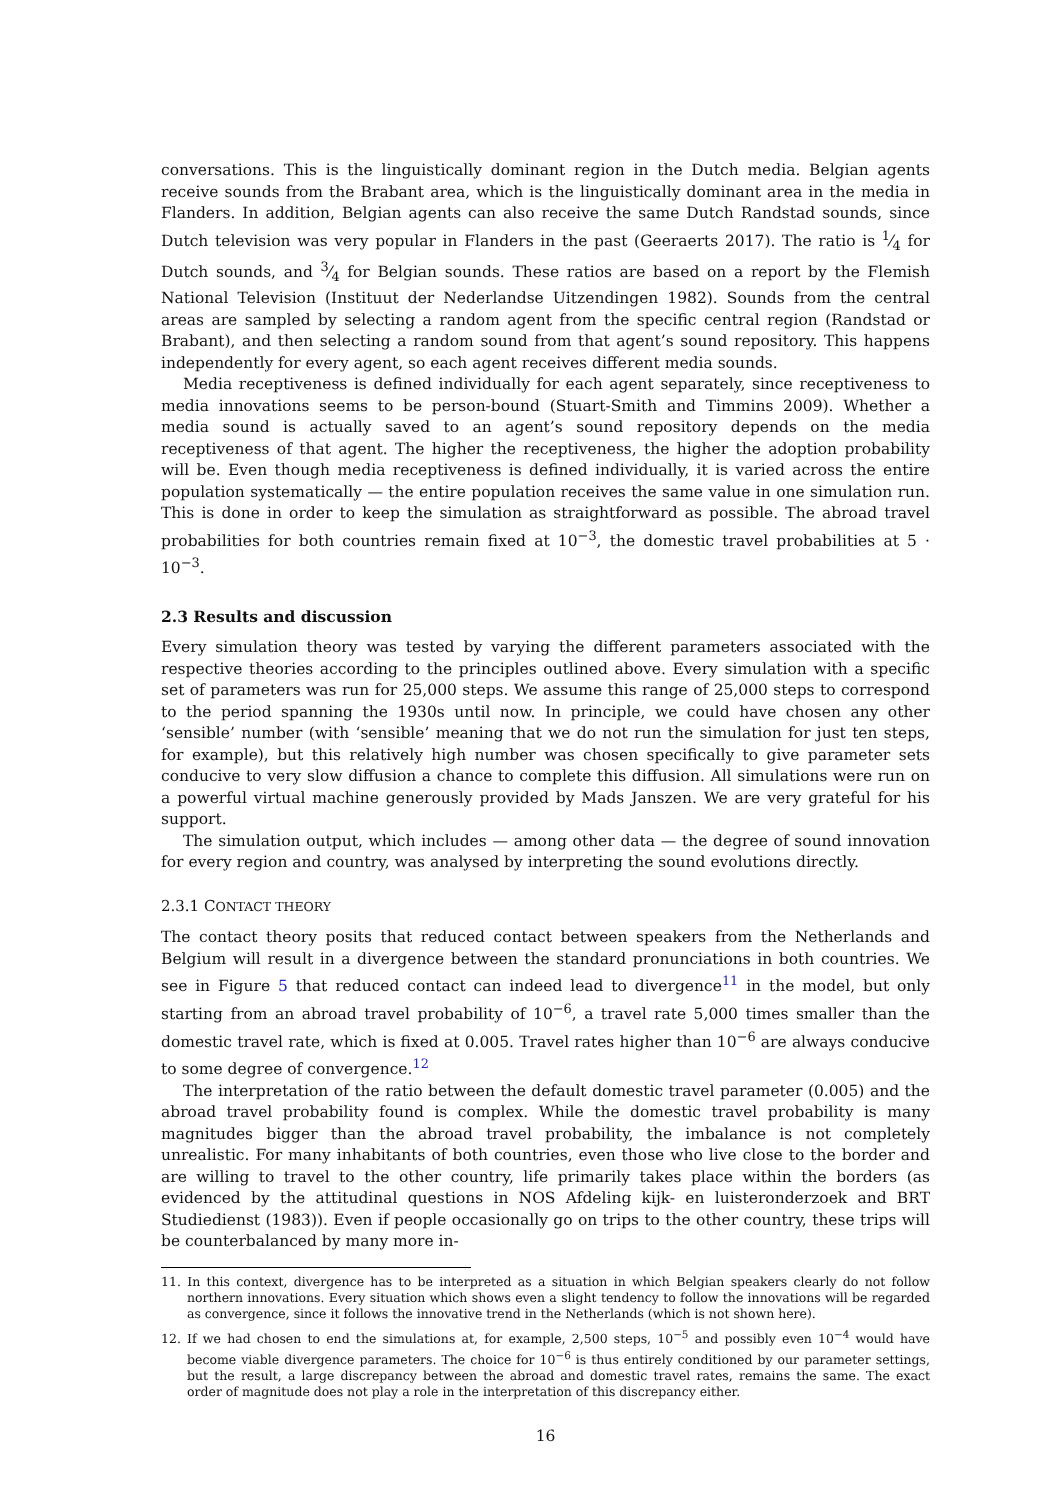conversations. This is the linguistically dominant region in the Dutch media. Belgian agents receive sounds from the Brabant area, which is the linguistically dominant area in the media in Flanders. In addition, Belgian agents can also receive the same Dutch Randstad sounds, since Dutch television was very popular in Flanders in the past (Geeraerts 2017). The ratio is 1⁄4 for Dutch sounds, and 3⁄4 for Belgian sounds. These ratios are based on a report by the Flemish National Television (Instituut der Nederlandse Uitzendingen 1982). Sounds from the central areas are sampled by selecting a random agent from the specific central region (Randstad or Brabant), and then selecting a random sound from that agent’s sound repository. This happens independently for every agent, so each agent receives different media sounds.
Media receptiveness is defined individually for each agent separately, since receptiveness to media innovations seems to be person-bound (Stuart-Smith and Timmins 2009). Whether a media sound is actually saved to an agent’s sound repository depends on the media receptiveness of that agent. The higher the receptiveness, the higher the adoption probability will be. Even though media receptiveness is defined individually, it is varied across the entire population systematically — the entire population receives the same value in one simulation run. This is done in order to keep the simulation as straightforward as possible. The abroad travel probabilities for both countries remain fixed at 10<sup>−3</sup>, the domestic travel probabilities at 5 · 10<sup>−3</sup>.
2.3 Results and discussion
Every simulation theory was tested by varying the different parameters associated with the respective theories according to the principles outlined above. Every simulation with a specific set of parameters was run for 25,000 steps. We assume this range of 25,000 steps to correspond to the period spanning the 1930s until now. In principle, we could have chosen any other ‘sensible’ number (with ‘sensible’ meaning that we do not run the simulation for just ten steps, for example), but this relatively high number was chosen specifically to give parameter sets conducive to very slow diffusion a chance to complete this diffusion. All simulations were run on a powerful virtual machine generously provided by Mads Janszen. We are very grateful for his support.
The simulation output, which includes — among other data — the degree of sound innovation for every region and country, was analysed by interpreting the sound evolutions directly.
2.3.1 CONTACT THEORY
The contact theory posits that reduced contact between speakers from the Netherlands and Belgium will result in a divergence between the standard pronunciations in both countries. We see in Figure 5 that reduced contact can indeed lead to divergence<sup>11</sup> in the model, but only starting from an abroad travel probability of 10<sup>−6</sup>, a travel rate 5,000 times smaller than the domestic travel rate, which is fixed at 0.005. Travel rates higher than 10<sup>−6</sup> are always conducive to some degree of convergence.<sup>12</sup>
The interpretation of the ratio between the default domestic travel parameter (0.005) and the abroad travel probability found is complex. While the domestic travel probability is many magnitudes bigger than the abroad travel probability, the imbalance is not completely unrealistic. For many inhabitants of both countries, even those who live close to the border and are willing to travel to the other country, life primarily takes place within the borders (as evidenced by the attitudinal questions in NOS Afdeling kijk- en luisteronderzoek and BRT Studiedienst (1983)). Even if people occasionally go on trips to the other country, these trips will be counterbalanced by many more in-
11. In this context, divergence has to be interpreted as a situation in which Belgian speakers clearly do not follow northern innovations. Every situation which shows even a slight tendency to follow the innovations will be regarded as convergence, since it follows the innovative trend in the Netherlands (which is not shown here).
12. If we had chosen to end the simulations at, for example, 2,500 steps, 10<sup>−5</sup> and possibly even 10<sup>−4</sup> would have become viable divergence parameters. The choice for 10<sup>−6</sup> is thus entirely conditioned by our parameter settings, but the result, a large discrepancy between the abroad and domestic travel rates, remains the same. The exact order of magnitude does not play a role in the interpretation of this discrepancy either.
16